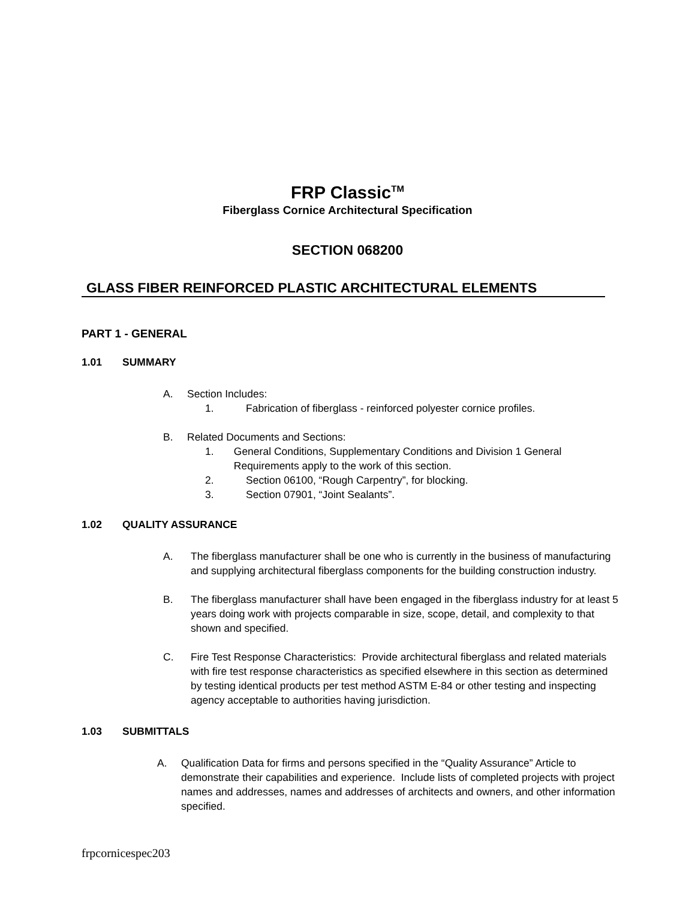FRP Classic<sup>TM</sup>
Fiberglass Cornice Architectural Specification
SECTION 068200
GLASS FIBER REINFORCED PLASTIC ARCHITECTURAL ELEMENTS
PART 1 - GENERAL
1.01 SUMMARY
A. Section Includes:
1. Fabrication of fiberglass - reinforced polyester cornice profiles.
B. Related Documents and Sections:
1. General Conditions, Supplementary Conditions and Division 1 General Requirements apply to the work of this section.
2. Section 06100, “Rough Carpentry”, for blocking.
3. Section 07901, “Joint Sealants”.
1.02 QUALITY ASSURANCE
A. The fiberglass manufacturer shall be one who is currently in the business of manufacturing and supplying architectural fiberglass components for the building construction industry.
B. The fiberglass manufacturer shall have been engaged in the fiberglass industry for at least 5 years doing work with projects comparable in size, scope, detail, and complexity to that shown and specified.
C. Fire Test Response Characteristics: Provide architectural fiberglass and related materials with fire test response characteristics as specified elsewhere in this section as determined by testing identical products per test method ASTM E-84 or other testing and inspecting agency acceptable to authorities having jurisdiction.
1.03 SUBMITTALS
A. Qualification Data for firms and persons specified in the “Quality Assurance” Article to demonstrate their capabilities and experience. Include lists of completed projects with project names and addresses, names and addresses of architects and owners, and other information specified.
frpcornicespec203